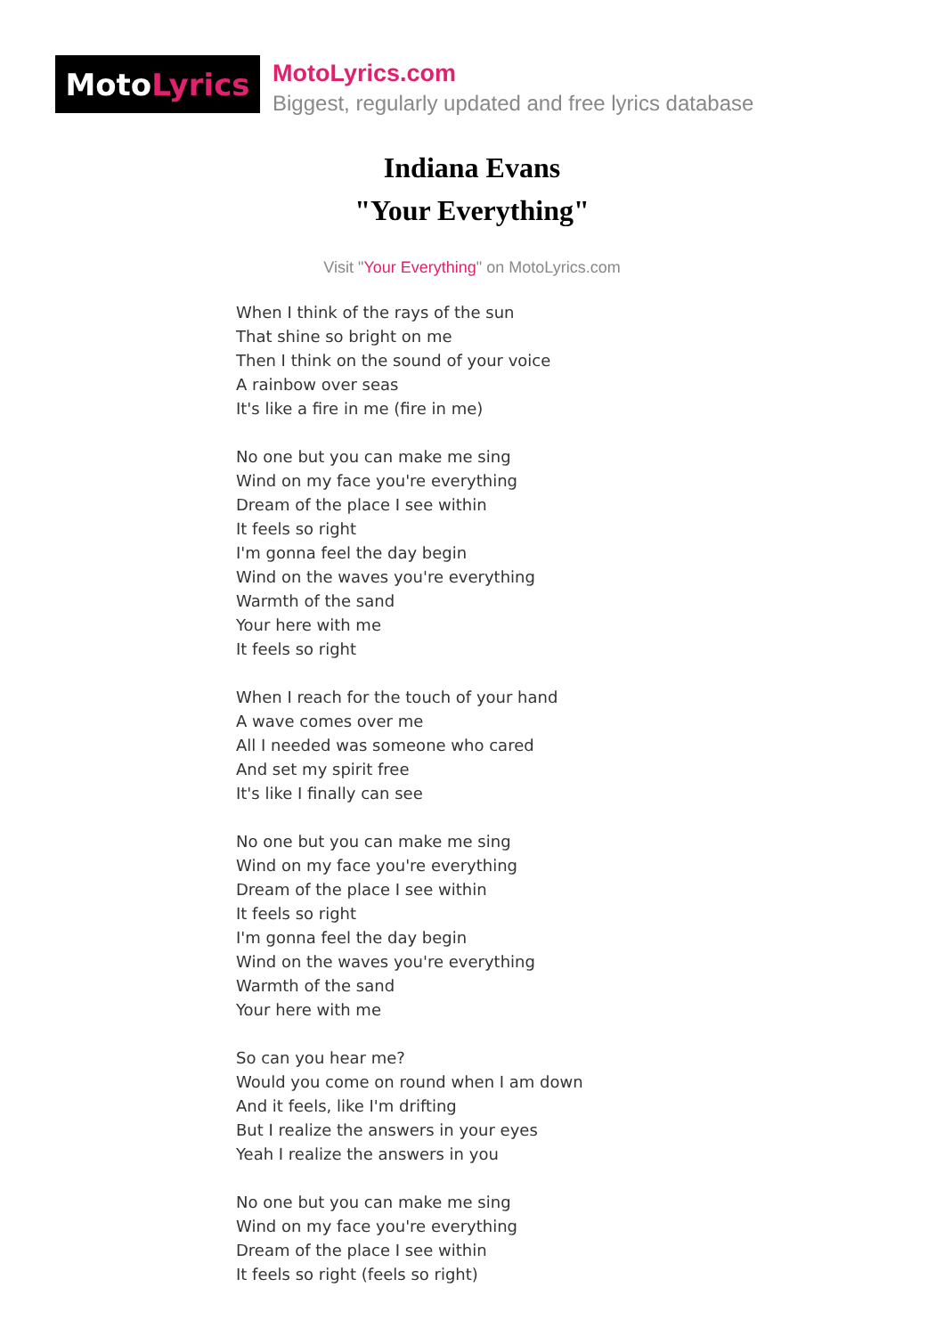Moto Lyrics
MotoLyrics.com
Biggest, regularly updated and free lyrics database
Indiana Evans
"Your Everything"
Visit "Your Everything" on MotoLyrics.com
When I think of the rays of the sun
That shine so bright on me
Then I think on the sound of your voice
A rainbow over seas
It's like a fire in me (fire in me)
No one but you can make me sing
Wind on my face you're everything
Dream of the place I see within
It feels so right
I'm gonna feel the day begin
Wind on the waves you're everything
Warmth of the sand
Your here with me
It feels so right
When I reach for the touch of your hand
A wave comes over me
All I needed was someone who cared
And set my spirit free
It's like I finally can see
No one but you can make me sing
Wind on my face you're everything
Dream of the place I see within
It feels so right
I'm gonna feel the day begin
Wind on the waves you're everything
Warmth of the sand
Your here with me
So can you hear me?
Would you come on round when I am down
And it feels, like I'm drifting
But I realize the answers in your eyes
Yeah I realize the answers in you
No one but you can make me sing
Wind on my face you're everything
Dream of the place I see within
It feels so right (feels so right)